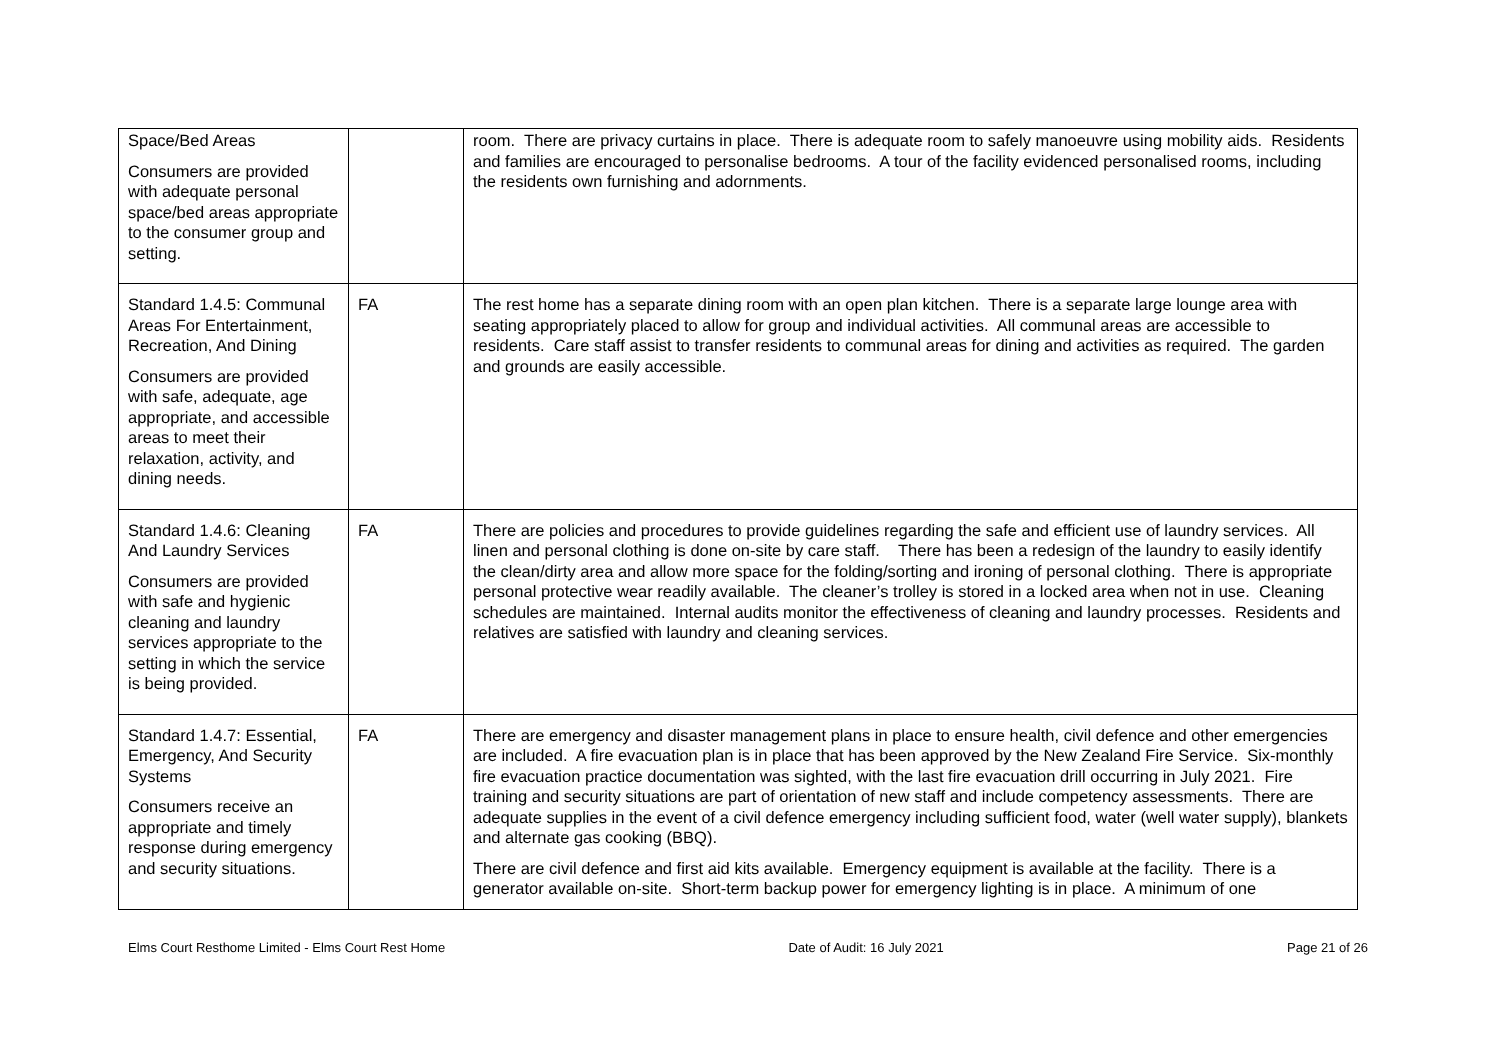| Space/Bed Areas Consumers are provided with adequate personal space/bed areas appropriate to the consumer group and setting. | | room. There are privacy curtains in place. There is adequate room to safely manoeuvre using mobility aids. Residents and families are encouraged to personalise bedrooms. A tour of the facility evidenced personalised rooms, including the residents own furnishing and adornments. |
| Standard 1.4.5: Communal Areas For Entertainment, Recreation, And Dining Consumers are provided with safe, adequate, age appropriate, and accessible areas to meet their relaxation, activity, and dining needs. | FA | The rest home has a separate dining room with an open plan kitchen. There is a separate large lounge area with seating appropriately placed to allow for group and individual activities. All communal areas are accessible to residents. Care staff assist to transfer residents to communal areas for dining and activities as required. The garden and grounds are easily accessible. |
| Standard 1.4.6: Cleaning And Laundry Services Consumers are provided with safe and hygienic cleaning and laundry services appropriate to the setting in which the service is being provided. | FA | There are policies and procedures to provide guidelines regarding the safe and efficient use of laundry services. All linen and personal clothing is done on-site by care staff. There has been a redesign of the laundry to easily identify the clean/dirty area and allow more space for the folding/sorting and ironing of personal clothing. There is appropriate personal protective wear readily available. The cleaner’s trolley is stored in a locked area when not in use. Cleaning schedules are maintained. Internal audits monitor the effectiveness of cleaning and laundry processes. Residents and relatives are satisfied with laundry and cleaning services. |
| Standard 1.4.7: Essential, Emergency, And Security Systems Consumers receive an appropriate and timely response during emergency and security situations. | FA | There are emergency and disaster management plans in place to ensure health, civil defence and other emergencies are included. A fire evacuation plan is in place that has been approved by the New Zealand Fire Service. Six-monthly fire evacuation practice documentation was sighted, with the last fire evacuation drill occurring in July 2021. Fire training and security situations are part of orientation of new staff and include competency assessments. There are adequate supplies in the event of a civil defence emergency including sufficient food, water (well water supply), blankets and alternate gas cooking (BBQ). There are civil defence and first aid kits available. Emergency equipment is available at the facility. There is a generator available on-site. Short-term backup power for emergency lighting is in place. A minimum of one |
Elms Court Resthome Limited - Elms Court Rest Home Date of Audit: 16 July 2021 Page 21 of 26